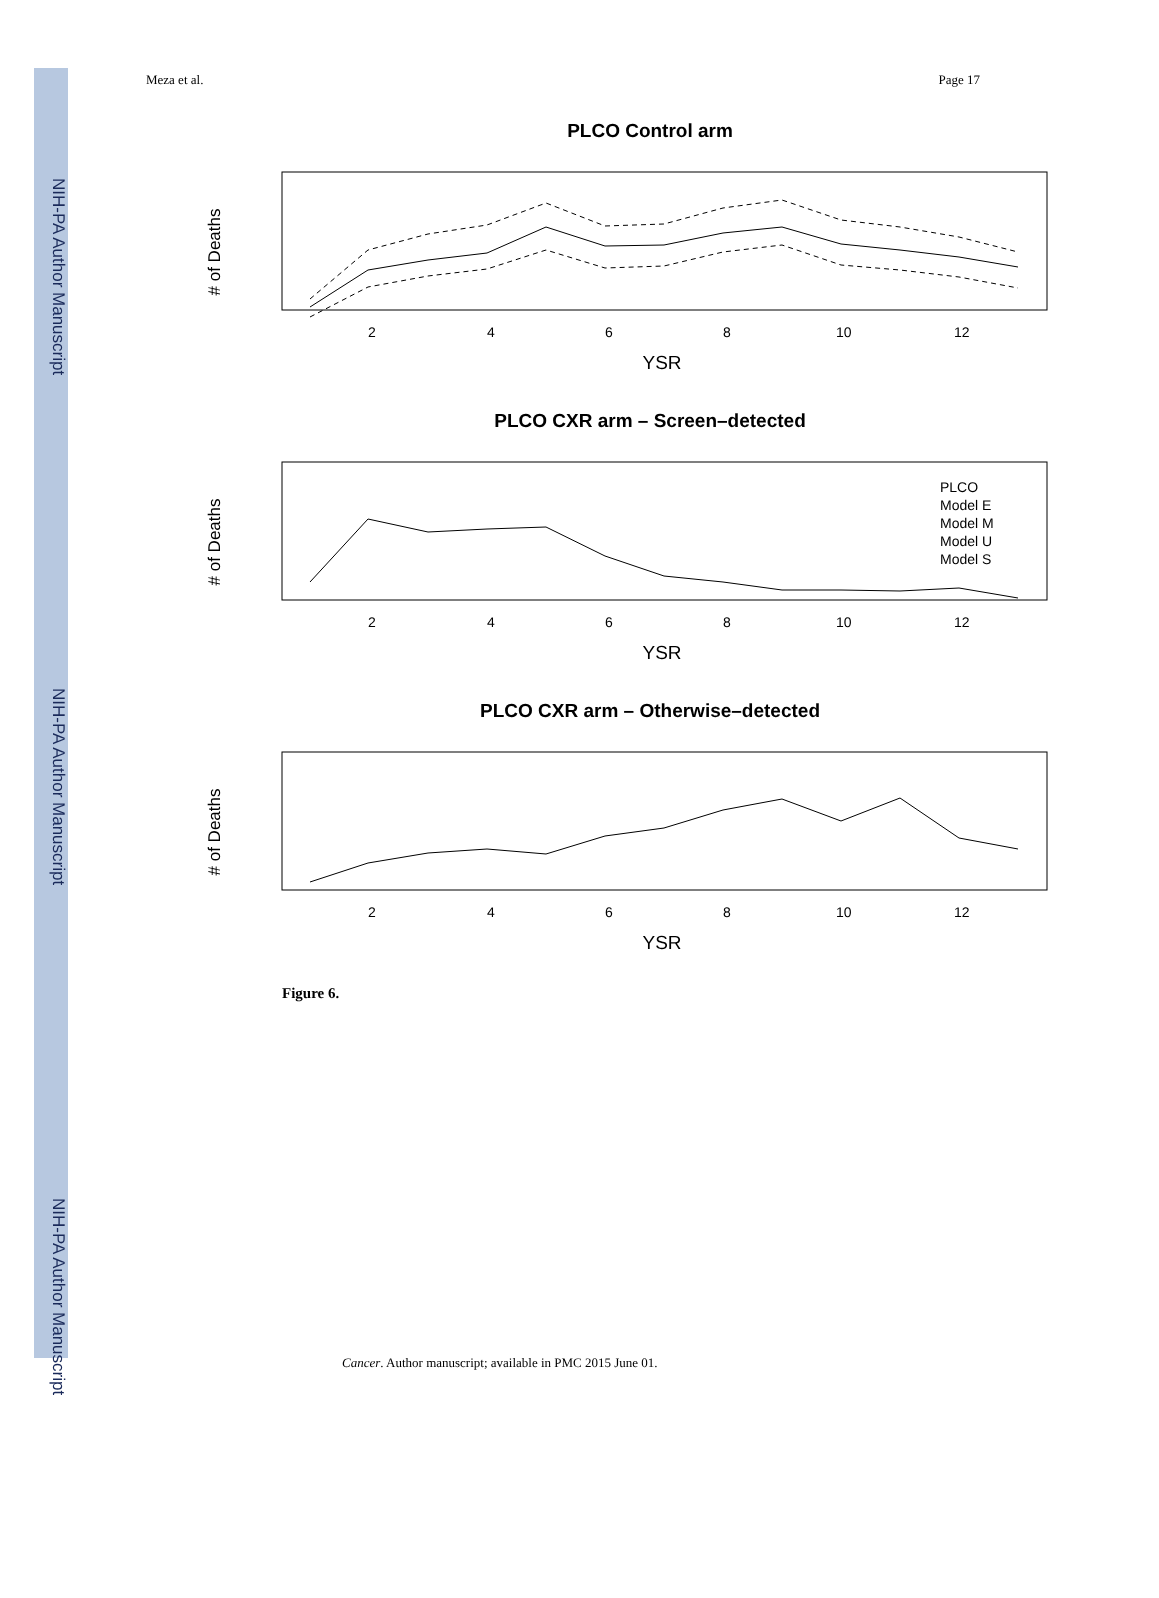NIH-PA Author Manuscript
NIH-PA Author Manuscript
NIH-PA Author Manuscript
Meza et al. Page 17
PLCO Control arm
# of Deaths
2
4
6
8
10
12
YSR
PLCO CXR arm – Screen–detected
# of Deaths
PLCO
Model E
Model M
Model U
Model S
2
4
6
8
10
12
YSR
PLCO CXR arm – Otherwise–detected
# of Deaths
2
4
6
8
10
12
YSR
Figure 6.
Cancer. Author manuscript; available in PMC 2015 June 01.